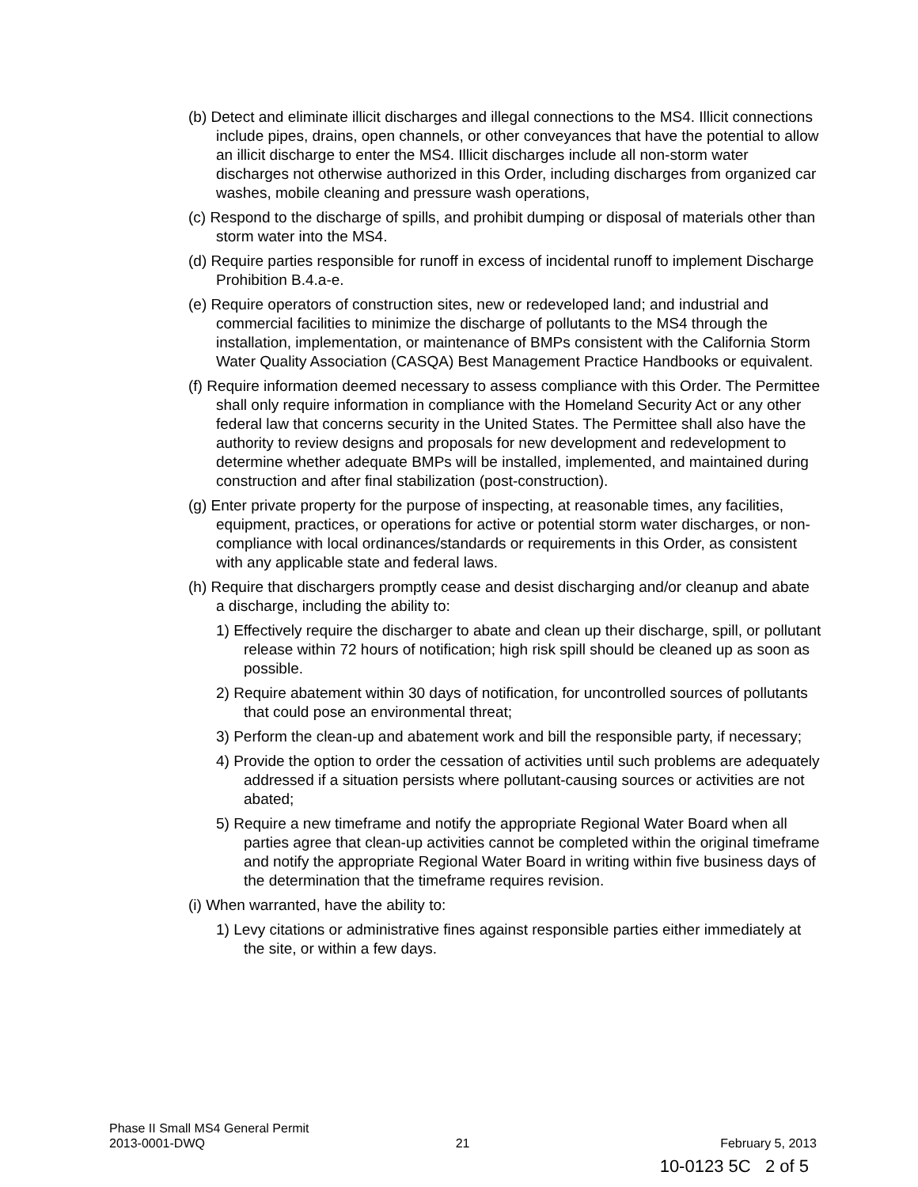(b) Detect and eliminate illicit discharges and illegal connections to the MS4. Illicit connections include pipes, drains, open channels, or other conveyances that have the potential to allow an illicit discharge to enter the MS4. Illicit discharges include all non-storm water discharges not otherwise authorized in this Order, including discharges from organized car washes, mobile cleaning and pressure wash operations,
(c) Respond to the discharge of spills, and prohibit dumping or disposal of materials other than storm water into the MS4.
(d) Require parties responsible for runoff in excess of incidental runoff to implement Discharge Prohibition B.4.a-e.
(e) Require operators of construction sites, new or redeveloped land; and industrial and commercial facilities to minimize the discharge of pollutants to the MS4 through the installation, implementation, or maintenance of BMPs consistent with the California Storm Water Quality Association (CASQA) Best Management Practice Handbooks or equivalent.
(f) Require information deemed necessary to assess compliance with this Order. The Permittee shall only require information in compliance with the Homeland Security Act or any other federal law that concerns security in the United States. The Permittee shall also have the authority to review designs and proposals for new development and redevelopment to determine whether adequate BMPs will be installed, implemented, and maintained during construction and after final stabilization (post-construction).
(g) Enter private property for the purpose of inspecting, at reasonable times, any facilities, equipment, practices, or operations for active or potential storm water discharges, or non-compliance with local ordinances/standards or requirements in this Order, as consistent with any applicable state and federal laws.
(h) Require that dischargers promptly cease and desist discharging and/or cleanup and abate a discharge, including the ability to:
1) Effectively require the discharger to abate and clean up their discharge, spill, or pollutant release within 72 hours of notification; high risk spill should be cleaned up as soon as possible.
2) Require abatement within 30 days of notification, for uncontrolled sources of pollutants that could pose an environmental threat;
3) Perform the clean-up and abatement work and bill the responsible party, if necessary;
4) Provide the option to order the cessation of activities until such problems are adequately addressed if a situation persists where pollutant-causing sources or activities are not abated;
5) Require a new timeframe and notify the appropriate Regional Water Board when all parties agree that clean-up activities cannot be completed within the original timeframe and notify the appropriate Regional Water Board in writing within five business days of the determination that the timeframe requires revision.
(i) When warranted, have the ability to:
1) Levy citations or administrative fines against responsible parties either immediately at the site, or within a few days.
Phase II Small MS4 General Permit
2013-0001-DWQ 21 February 5, 2013
10-0123 5C 2 of 5